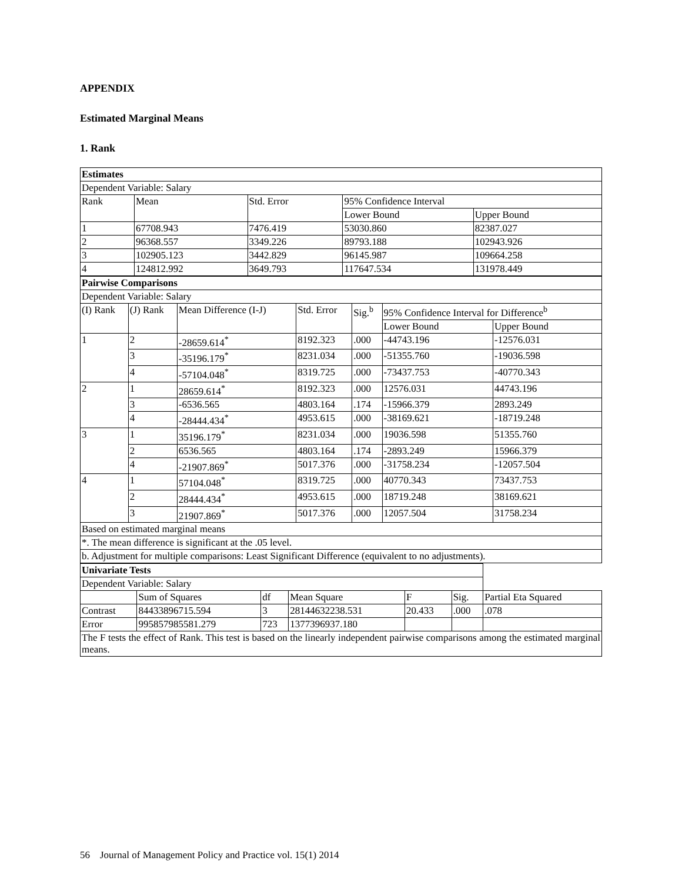APPENDIX
Estimated Marginal Means
1. Rank
| Estimates | | | | |
| Dependent Variable: Salary | | | | |
| Rank | Mean | Std. Error | 95% Confidence Interval | |
| | | | Lower Bound | Upper Bound |
| 1 | 67708.943 | 7476.419 | 53030.860 | 82387.027 |
| 2 | 96368.557 | 3349.226 | 89793.188 | 102943.926 |
| 3 | 102905.123 | 3442.829 | 96145.987 | 109664.258 |
| 4 | 124812.992 | 3649.793 | 117647.534 | 131978.449 |
| Pairwise Comparisons | | | | | | |
| Dependent Variable: Salary | | | | | | |
| (I) Rank | (J) Rank | Mean Difference (I-J) | Std. Error | Sig.<sup>b</sup> | 95% Confidence Interval for Difference<sup>b</sup> | |
| | | | | | Lower Bound | Upper Bound |
| 1 | 2 | -28659.614<sup>*</sup> | 8192.323 | .000 | -44743.196 | -12576.031 |
| | 3 | -35196.179<sup>*</sup> | 8231.034 | .000 | -51355.760 | -19036.598 |
| | 4 | -57104.048<sup>*</sup> | 8319.725 | .000 | -73437.753 | -40770.343 |
| 2 | 1 | 28659.614<sup>*</sup> | 8192.323 | .000 | 12576.031 | 44743.196 |
| | 3 | -6536.565 | 4803.164 | .174 | -15966.379 | 2893.249 |
| | 4 | -28444.434<sup>*</sup> | 4953.615 | .000 | -38169.621 | -18719.248 |
| 3 | 1 | 35196.179<sup>*</sup> | 8231.034 | .000 | 19036.598 | 51355.760 |
| | 2 | 6536.565 | 4803.164 | .174 | -2893.249 | 15966.379 |
| | 4 | -21907.869<sup>*</sup> | 5017.376 | .000 | -31758.234 | -12057.504 |
| 4 | 1 | 57104.048<sup>*</sup> | 8319.725 | .000 | 40770.343 | 73437.753 |
| | 2 | 28444.434<sup>*</sup> | 4953.615 | .000 | 18719.248 | 38169.621 |
| | 3 | 21907.869<sup>*</sup> | 5017.376 | .000 | 12057.504 | 31758.234 |
| Based on estimated marginal means | | | | | | |
| *. The mean difference is significant at the .05 level. | | | | | | |
| b. Adjustment for multiple comparisons: Least Significant Difference (equivalent to no adjustments). | | | | | | |
| Univariate Tests | | | | | | |
| Dependent Variable: Salary | | | | | | |
| | Sum of Squares | df | Mean Square | F | Sig. | Partial Eta Squared |
| Contrast | 84433896715.594 | 3 | 28144632238.531 | 20.433 | .000 | .078 |
| Error | 995857985581.279 | 723 | 1377396937.180 | | | |
| The F tests the effect of Rank. This test is based on the linearly independent pairwise comparisons among the estimated marginal means. | | | | | | |
56 Journal of Management Policy and Practice vol. 15(1) 2014